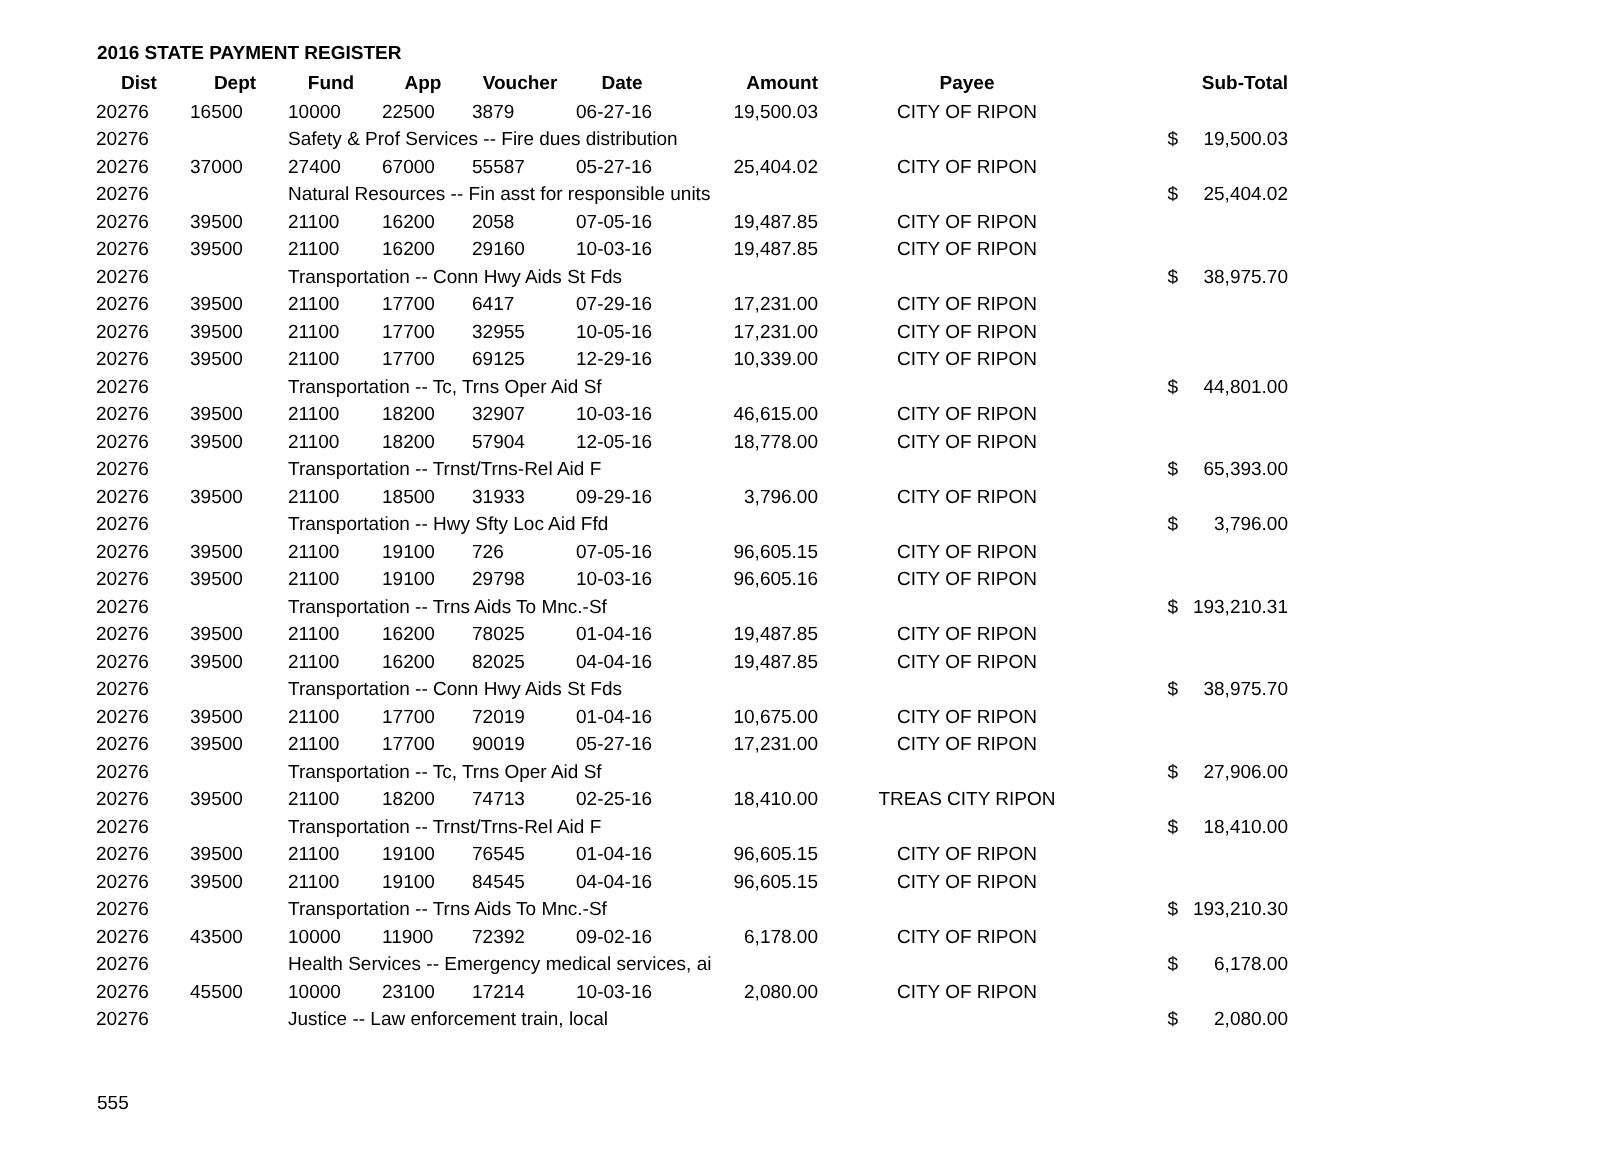2016 STATE PAYMENT REGISTER
| Dist | Dept | Fund | App | Voucher | Date | Amount | Payee | | Sub-Total |
| --- | --- | --- | --- | --- | --- | --- | --- | --- | --- |
| 20276 | 16500 | 10000 | 22500 | 3879 | 06-27-16 | 19,500.03 | CITY OF RIPON | | |
| 20276 | | Safety & Prof Services -- Fire dues distribution | | | | | | $ | 19,500.03 |
| 20276 | 37000 | 27400 | 67000 | 55587 | 05-27-16 | 25,404.02 | CITY OF RIPON | | |
| 20276 | | Natural Resources -- Fin asst for responsible units | | | | | | $ | 25,404.02 |
| 20276 | 39500 | 21100 | 16200 | 2058 | 07-05-16 | 19,487.85 | CITY OF RIPON | | |
| 20276 | 39500 | 21100 | 16200 | 29160 | 10-03-16 | 19,487.85 | CITY OF RIPON | | |
| 20276 | | Transportation -- Conn Hwy Aids St Fds | | | | | | $ | 38,975.70 |
| 20276 | 39500 | 21100 | 17700 | 6417 | 07-29-16 | 17,231.00 | CITY OF RIPON | | |
| 20276 | 39500 | 21100 | 17700 | 32955 | 10-05-16 | 17,231.00 | CITY OF RIPON | | |
| 20276 | 39500 | 21100 | 17700 | 69125 | 12-29-16 | 10,339.00 | CITY OF RIPON | | |
| 20276 | | Transportation -- Tc, Trns Oper Aid Sf | | | | | | $ | 44,801.00 |
| 20276 | 39500 | 21100 | 18200 | 32907 | 10-03-16 | 46,615.00 | CITY OF RIPON | | |
| 20276 | 39500 | 21100 | 18200 | 57904 | 12-05-16 | 18,778.00 | CITY OF RIPON | | |
| 20276 | | Transportation -- Trnst/Trns-Rel Aid F | | | | | | $ | 65,393.00 |
| 20276 | 39500 | 21100 | 18500 | 31933 | 09-29-16 | 3,796.00 | CITY OF RIPON | | |
| 20276 | | Transportation -- Hwy Sfty Loc Aid Ffd | | | | | | $ | 3,796.00 |
| 20276 | 39500 | 21100 | 19100 | 726 | 07-05-16 | 96,605.15 | CITY OF RIPON | | |
| 20276 | 39500 | 21100 | 19100 | 29798 | 10-03-16 | 96,605.16 | CITY OF RIPON | | |
| 20276 | | Transportation -- Trns Aids To Mnc.-Sf | | | | | | $ | 193,210.31 |
| 20276 | 39500 | 21100 | 16200 | 78025 | 01-04-16 | 19,487.85 | CITY OF RIPON | | |
| 20276 | 39500 | 21100 | 16200 | 82025 | 04-04-16 | 19,487.85 | CITY OF RIPON | | |
| 20276 | | Transportation -- Conn Hwy Aids St Fds | | | | | | $ | 38,975.70 |
| 20276 | 39500 | 21100 | 17700 | 72019 | 01-04-16 | 10,675.00 | CITY OF RIPON | | |
| 20276 | 39500 | 21100 | 17700 | 90019 | 05-27-16 | 17,231.00 | CITY OF RIPON | | |
| 20276 | | Transportation -- Tc, Trns Oper Aid Sf | | | | | | $ | 27,906.00 |
| 20276 | 39500 | 21100 | 18200 | 74713 | 02-25-16 | 18,410.00 | TREAS CITY RIPON | | |
| 20276 | | Transportation -- Trnst/Trns-Rel Aid F | | | | | | $ | 18,410.00 |
| 20276 | 39500 | 21100 | 19100 | 76545 | 01-04-16 | 96,605.15 | CITY OF RIPON | | |
| 20276 | 39500 | 21100 | 19100 | 84545 | 04-04-16 | 96,605.15 | CITY OF RIPON | | |
| 20276 | | Transportation -- Trns Aids To Mnc.-Sf | | | | | | $ | 193,210.30 |
| 20276 | 43500 | 10000 | 11900 | 72392 | 09-02-16 | 6,178.00 | CITY OF RIPON | | |
| 20276 | | Health Services -- Emergency medical services, ai | | | | | | $ | 6,178.00 |
| 20276 | 45500 | 10000 | 23100 | 17214 | 10-03-16 | 2,080.00 | CITY OF RIPON | | |
| 20276 | | Justice -- Law enforcement train, local | | | | | | $ | 2,080.00 |
555